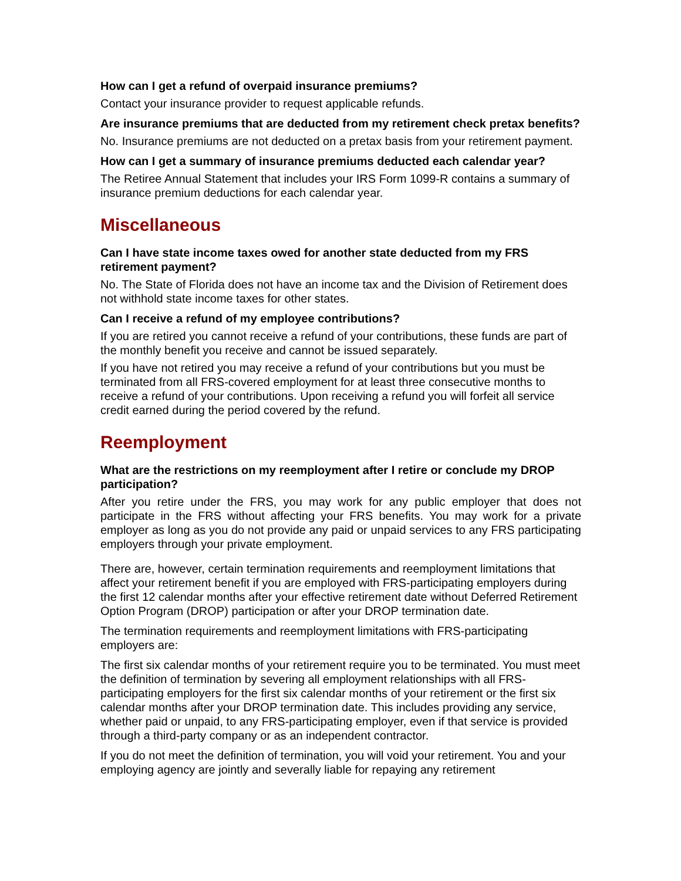How can I get a refund of overpaid insurance premiums?
Contact your insurance provider to request applicable refunds.
Are insurance premiums that are deducted from my retirement check pretax benefits?
No. Insurance premiums are not deducted on a pretax basis from your retirement payment.
How can I get a summary of insurance premiums deducted each calendar year?
The Retiree Annual Statement that includes your IRS Form 1099-R contains a summary of insurance premium deductions for each calendar year.
Miscellaneous
Can I have state income taxes owed for another state deducted from my FRS retirement payment?
No. The State of Florida does not have an income tax and the Division of Retirement does not withhold state income taxes for other states.
Can I receive a refund of my employee contributions?
If you are retired you cannot receive a refund of your contributions, these funds are part of the monthly benefit you receive and cannot be issued separately.
If you have not retired you may receive a refund of your contributions but you must be terminated from all FRS-covered employment for at least three consecutive months to receive a refund of your contributions. Upon receiving a refund you will forfeit all service credit earned during the period covered by the refund.
Reemployment
What are the restrictions on my reemployment after I retire or conclude my DROP participation?
After you retire under the FRS, you may work for any public employer that does not participate in the FRS without affecting your FRS benefits. You may work for a private employer as long as you do not provide any paid or unpaid services to any FRS participating employers through your private employment.
There are, however, certain termination requirements and reemployment limitations that affect your retirement benefit if you are employed with FRS-participating employers during the first 12 calendar months after your effective retirement date without Deferred Retirement Option Program (DROP) participation or after your DROP termination date.
The termination requirements and reemployment limitations with FRS-participating employers are:
The first six calendar months of your retirement require you to be terminated. You must meet the definition of termination by severing all employment relationships with all FRS-participating employers for the first six calendar months of your retirement or the first six calendar months after your DROP termination date. This includes providing any service, whether paid or unpaid, to any FRS-participating employer, even if that service is provided through a third-party company or as an independent contractor.
If you do not meet the definition of termination, you will void your retirement. You and your employing agency are jointly and severally liable for repaying any retirement